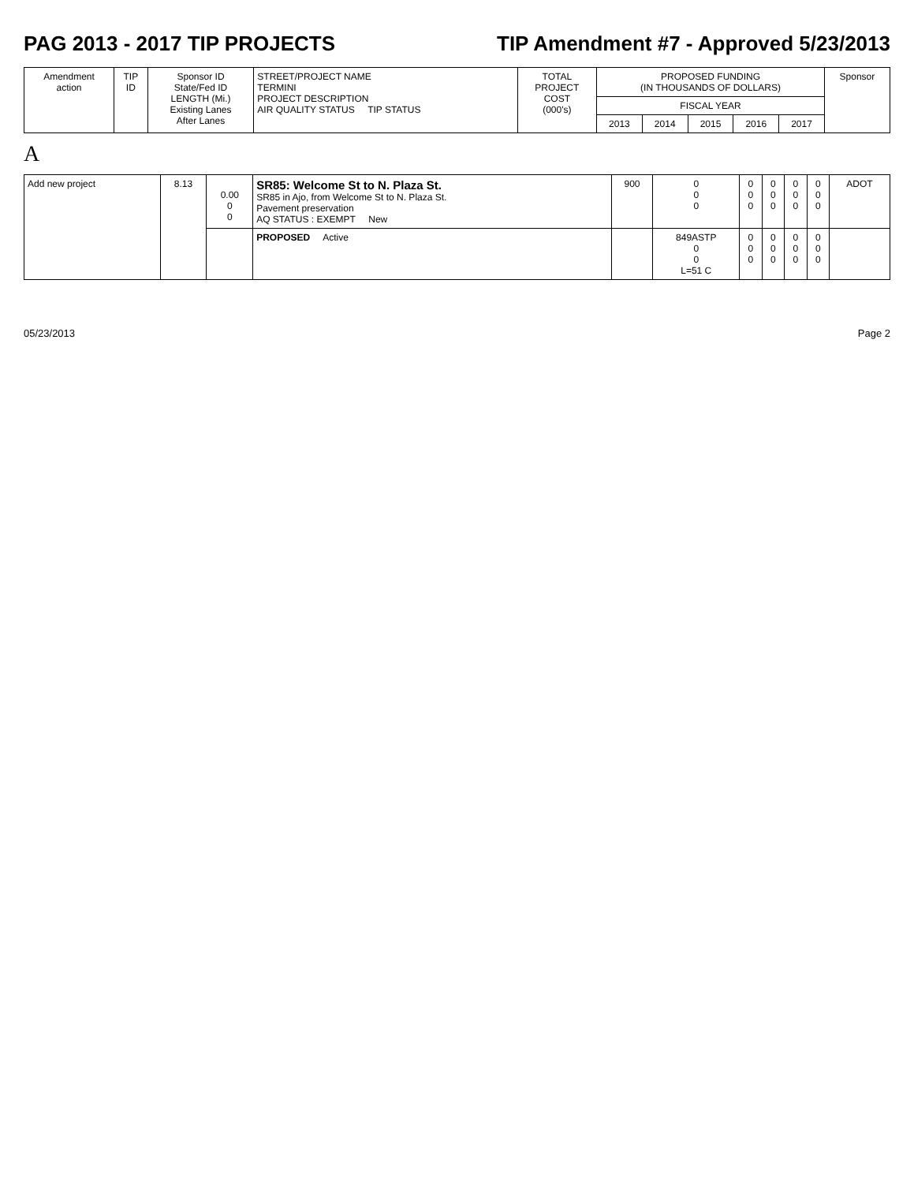PAG 2013 - 2017 TIP PROJECTS TIP Amendment #7 - Approved 5/23/2013
| Amendment action | TIP ID | Sponsor ID State/Fed ID LENGTH (Mi.) Existing Lanes After Lanes | STREET/PROJECT NAME TERMINI PROJECT DESCRIPTION AIR QUALITY STATUS TIP STATUS | TOTAL PROJECT COST (000's) | PROPOSED FUNDING (IN THOUSANDS OF DOLLARS) | | | | | Sponsor |
| --- | --- | --- | --- | --- | --- | --- | --- | --- | --- | --- |
| | | | | | FISCAL YEAR | | | | | |
| | | | | | 2013 | 2014 | 2015 | 2016 | 2017 | |
A
| Add new project | 8.13 | 0.00 0 0 | SR85: Welcome St to N. Plaza St. SR85 in Ajo, from Welcome St to N. Plaza St. Pavement preservation AQ STATUS : EXEMPT New | 900 | 0 0 0 | 0 0 0 | 0 0 0 | 0 0 0 | 0 0 0 | ADOT |
| | | | PROPOSED Active | | 849ASTP 0 0 L=51 C | 0 0 0 | 0 0 0 | 0 0 0 | 0 0 0 | |
05/23/2013 Page 2